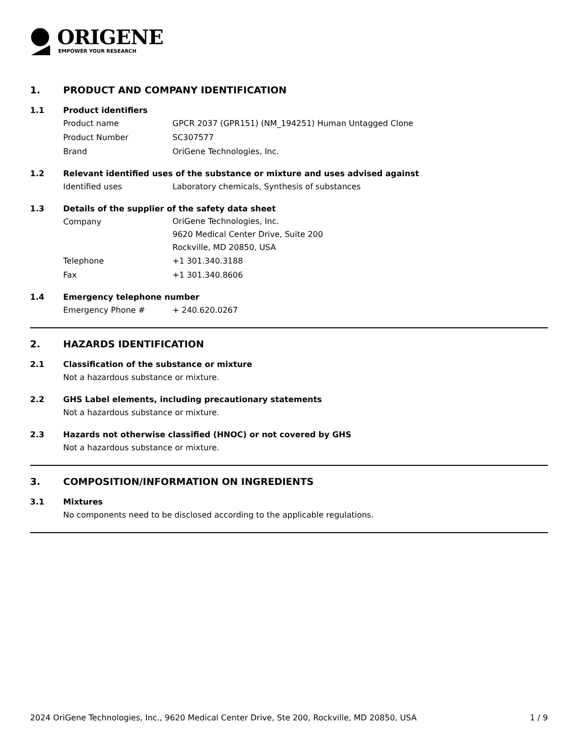ORIGENE
EMPOWER YOUR RESEARCH
1. PRODUCT AND COMPANY IDENTIFICATION
1.1 Product identifiers
Product name GPCR 2037 (GPR151) (NM_194251) Human Untagged Clone
Product Number SC307577
Brand OriGene Technologies, Inc.
1.2 Relevant identified uses of the substance or mixture and uses advised against
Identified uses Laboratory chemicals, Synthesis of substances
1.3 Details of the supplier of the safety data sheet
Company OriGene Technologies, Inc.
9620 Medical Center Drive, Suite 200
Rockville, MD 20850, USA
Telephone +1 301.340.3188
Fax +1 301.340.8606
1.4 Emergency telephone number
Emergency Phone # + 240.620.0267
2. HAZARDS IDENTIFICATION
2.1 Classification of the substance or mixture
Not a hazardous substance or mixture.
2.2 GHS Label elements, including precautionary statements
Not a hazardous substance or mixture.
2.3 Hazards not otherwise classified (HNOC) or not covered by GHS
Not a hazardous substance or mixture.
3. COMPOSITION/INFORMATION ON INGREDIENTS
3.1 Mixtures
No components need to be disclosed according to the applicable regulations.
2024 OriGene Technologies, Inc., 9620 Medical Center Drive, Ste 200, Rockville, MD 20850, USA 1 / 9